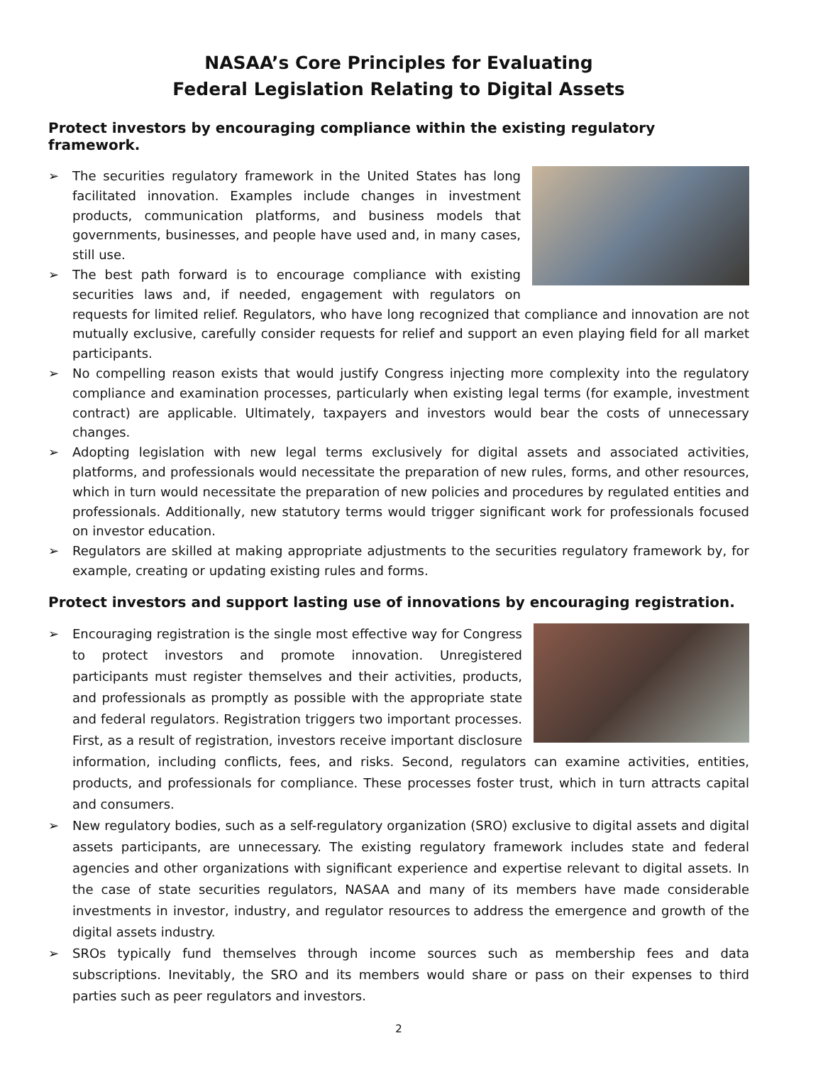NASAA’s Core Principles for Evaluating
Federal Legislation Relating to Digital Assets
Protect investors by encouraging compliance within the existing regulatory framework.
➢
The securities regulatory framework in the United States has long facilitated innovation. Examples include changes in investment products, communication platforms, and business models that governments, businesses, and people have used and, in many cases, still use.
➢ The best path forward is to encourage compliance with existing securities laws and, if needed, engagement with regulators on requests for limited relief. Regulators, who have long recognized that compliance and innovation are not mutually exclusive, carefully consider requests for relief and support an even playing field for all market participants.
➢ No compelling reason exists that would justify Congress injecting more complexity into the regulatory compliance and examination processes, particularly when existing legal terms (for example, investment contract) are applicable. Ultimately, taxpayers and investors would bear the costs of unnecessary changes.
➢ Adopting legislation with new legal terms exclusively for digital assets and associated activities, platforms, and professionals would necessitate the preparation of new rules, forms, and other resources, which in turn would necessitate the preparation of new policies and procedures by regulated entities and professionals. Additionally, new statutory terms would trigger significant work for professionals focused on investor education.
➢ Regulators are skilled at making appropriate adjustments to the securities regulatory framework by, for example, creating or updating existing rules and forms.
Protect investors and support lasting use of innovations by encouraging registration.
➢
Encouraging registration is the single most effective way for Congress to protect investors and promote innovation. Unregistered participants must register themselves and their activities, products, and professionals as promptly as possible with the appropriate state and federal regulators. Registration triggers two important processes. First, as a result of registration, investors receive important disclosure information, including conflicts, fees, and risks. Second, regulators can examine activities, entities, products, and professionals for compliance. These processes foster trust, which in turn attracts capital and consumers.
➢ New regulatory bodies, such as a self-regulatory organization (SRO) exclusive to digital assets and digital assets participants, are unnecessary. The existing regulatory framework includes state and federal agencies and other organizations with significant experience and expertise relevant to digital assets. In the case of state securities regulators, NASAA and many of its members have made considerable investments in investor, industry, and regulator resources to address the emergence and growth of the digital assets industry.
➢ SROs typically fund themselves through income sources such as membership fees and data subscriptions. Inevitably, the SRO and its members would share or pass on their expenses to third parties such as peer regulators and investors.
2